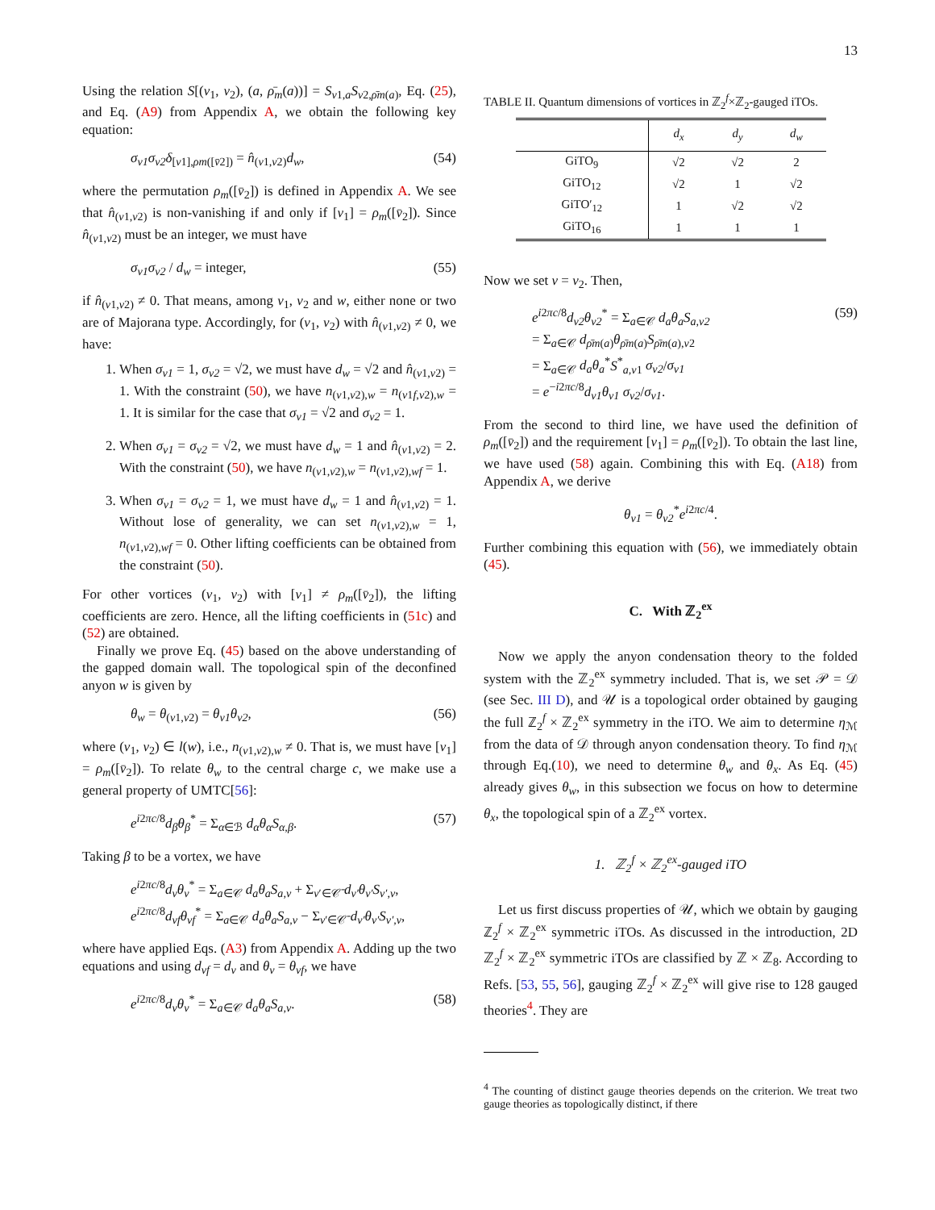13
Using the relation S[(v<sub>1</sub>, v<sub>2</sub>), (a, ρ̄<sub>m</sub>(a))] = S<sub>v1,a</sub>S<sub>v2,ρ̄m(a)</sub>, Eq. (25), and Eq. (A9) from Appendix A, we obtain the following key equation:
σ<sub>v1</sub>σ<sub>v2</sub>δ<sub>[v1],ρm([v̄2])</sub> = n̂<sub>(v1,v2)</sub>d<sub>w</sub>, (54)
where the permutation ρ<sub>m</sub>([v̄<sub>2</sub>]) is defined in Appendix A. We see that n̂<sub>(v1,v2)</sub> is non-vanishing if and only if [v<sub>1</sub>] = ρ<sub>m</sub>([v̄<sub>2</sub>]). Since n̂<sub>(v1,v2)</sub> must be an integer, we must have
σ<sub>v1</sub>σ<sub>v2</sub> / d<sub>w</sub> = integer, (55)
if n̂<sub>(v1,v2)</sub> ≠ 0. That means, among v<sub>1</sub>, v<sub>2</sub> and w, either none or two are of Majorana type. Accordingly, for (v<sub>1</sub>, v<sub>2</sub>) with n̂<sub>(v1,v2)</sub> ≠ 0, we have:
1. When σ<sub>v1</sub> = 1, σ<sub>v2</sub> = √2, we must have d<sub>w</sub> = √2 and n̂<sub>(v1,v2)</sub> = 1. With the constraint (50), we have n<sub>(v1,v2),w</sub> = n<sub>(v1f,v2),w</sub> = 1. It is similar for the case that σ<sub>v1</sub> = √2 and σ<sub>v2</sub> = 1.
2. When σ<sub>v1</sub> = σ<sub>v2</sub> = √2, we must have d<sub>w</sub> = 1 and n̂<sub>(v1,v2)</sub> = 2. With the constraint (50), we have n<sub>(v1,v2),w</sub> = n<sub>(v1,v2),wf</sub> = 1.
3. When σ<sub>v1</sub> = σ<sub>v2</sub> = 1, we must have d<sub>w</sub> = 1 and n̂<sub>(v1,v2)</sub> = 1. Without lose of generality, we can set n<sub>(v1,v2),w</sub> = 1, n<sub>(v1,v2),wf</sub> = 0. Other lifting coefficients can be obtained from the constraint (50).
For other vortices (v<sub>1</sub>, v<sub>2</sub>) with [v<sub>1</sub>] ≠ ρ<sub>m</sub>([v̄<sub>2</sub>]), the lifting coefficients are zero. Hence, all the lifting coefficients in (51c) and (52) are obtained.
Finally we prove Eq. (45) based on the above understanding of the gapped domain wall. The topological spin of the deconfined anyon w is given by
θ<sub>w</sub> = θ<sub>(v1,v2)</sub> = θ<sub>v1</sub>θ<sub>v2</sub>, (56)
where (v<sub>1</sub>, v<sub>2</sub>) ∈ l(w), i.e., n<sub>(v1,v2),w</sub> ≠ 0. That is, we must have [v<sub>1</sub>] = ρ<sub>m</sub>([v̄<sub>2</sub>]). To relate θ<sub>w</sub> to the central charge c, we make use a general property of UMTC[56]:
e<sup>i2πc/8</sup>d<sub>β</sub>θ<sub>β</sub><sup>*</sup> = Σ<sub>α∈ℬ</sub> d<sub>α</sub>θ<sub>α</sub>S<sub>α,β</sub>. (57)
Taking β to be a vortex, we have
e<sup>i2πc/8</sup>d<sub>v</sub>θ<sub>v</sub><sup>*</sup> = Σ<sub>a∈𝒞</sub> d<sub>a</sub>θ<sub>a</sub>S<sub>a,v</sub> + Σ<sub>v′∈𝒞̄</sub> d<sub>v′</sub>θ<sub>v′</sub>S<sub>v′,v</sub>,
e<sup>i2πc/8</sup>d<sub>vf</sub>θ<sub>vf</sub><sup>*</sup> = Σ<sub>a∈𝒞</sub> d<sub>a</sub>θ<sub>a</sub>S<sub>a,v</sub> − Σ<sub>v′∈𝒞̄</sub> d<sub>v′</sub>θ<sub>v′</sub>S<sub>v′,v</sub>,
where have applied Eqs. (A3) from Appendix A. Adding up the two equations and using d<sub>vf</sub> = d<sub>v</sub> and θ<sub>v</sub> = θ<sub>vf</sub>, we have
e<sup>i2πc/8</sup>d<sub>v</sub>θ<sub>v</sub><sup>*</sup> = Σ<sub>a∈𝒞</sub> d<sub>a</sub>θ<sub>a</sub>S<sub>a,v</sub>. (58)
TABLE II. Quantum dimensions of vortices in ℤ<sub>2</sub><sup>f</sup>×ℤ<sub>2</sub>-gauged iTOs.
| | d<sub>x</sub> | d<sub>y</sub> | d<sub>w</sub> |
| --- | --- | --- | --- |
| GiTO<sub>9</sub> | √2 | √2 | 2 |
| GiTO<sub>12</sub> | √2 | 1 | √2 |
| GiTO′<sub>12</sub> | 1 | √2 | √2 |
| GiTO<sub>16</sub> | 1 | 1 | 1 |
Now we set v = v<sub>2</sub>. Then,
e<sup>i2πc/8</sup>d<sub>v2</sub>θ<sub>v2</sub><sup>*</sup> = Σ<sub>a∈𝒞</sub> d<sub>a</sub>θ<sub>a</sub>S<sub>a,v2</sub>
= Σ<sub>a∈𝒞</sub> d<sub>ρ̄m(a)</sub>θ<sub>ρ̄m(a)</sub>S<sub>ρ̄m(a),v2</sub>
= Σ<sub>a∈𝒞</sub> d<sub>a</sub>θ<sub>a</sub><sup>*</sup>S<sup>*</sup><sub>a,v1</sub> σ<sub>v2</sub>/σ<sub>v1</sub>
= e<sup>−i2πc/8</sup>d<sub>v1</sub>θ<sub>v1</sub> σ<sub>v2</sub>/σ<sub>v1</sub>. (59)
From the second to third line, we have used the definition of ρ<sub>m</sub>([v̄<sub>2</sub>]) and the requirement [v<sub>1</sub>] = ρ<sub>m</sub>([v̄<sub>2</sub>]). To obtain the last line, we have used (58) again. Combining this with Eq. (A18) from Appendix A, we derive
θ<sub>v1</sub> = θ<sub>v2</sub><sup>*</sup>e<sup>i2πc/4</sup>.
Further combining this equation with (56), we immediately obtain (45).
C. With ℤ<sub>2</sub><sup>ex</sup>
Now we apply the anyon condensation theory to the folded system with the ℤ<sub>2</sub><sup>ex</sup> symmetry included. That is, we set 𝒫 = 𝒟 (see Sec. III D), and 𝒰 is a topological order obtained by gauging the full ℤ<sub>2</sub><sup>f</sup> × ℤ<sub>2</sub><sup>ex</sup> symmetry in the iTO. We aim to determine η<sub>ℳ</sub> from the data of 𝒟 through anyon condensation theory. To find η<sub>ℳ</sub> through Eq.(10), we need to determine θ<sub>w</sub> and θ<sub>x</sub>. As Eq. (45) already gives θ<sub>w</sub>, in this subsection we focus on how to determine θ<sub>x</sub>, the topological spin of a ℤ<sub>2</sub><sup>ex</sup> vortex.
1. ℤ<sub>2</sub><sup>f</sup> × ℤ<sub>2</sub><sup>ex</sup>-gauged iTO
Let us first discuss properties of 𝒰, which we obtain by gauging ℤ<sub>2</sub><sup>f</sup> × ℤ<sub>2</sub><sup>ex</sup> symmetric iTOs. As discussed in the introduction, 2D ℤ<sub>2</sub><sup>f</sup> × ℤ<sub>2</sub><sup>ex</sup> symmetric iTOs are classified by ℤ × ℤ<sub>8</sub>. According to Refs. [53, 55, 56], gauging ℤ<sub>2</sub><sup>f</sup> × ℤ<sub>2</sub><sup>ex</sup> will give rise to 128 gauged theories<sup>4</sup>. They are
<sup>4</sup> The counting of distinct gauge theories depends on the criterion. We treat two gauge theories as topologically distinct, if there